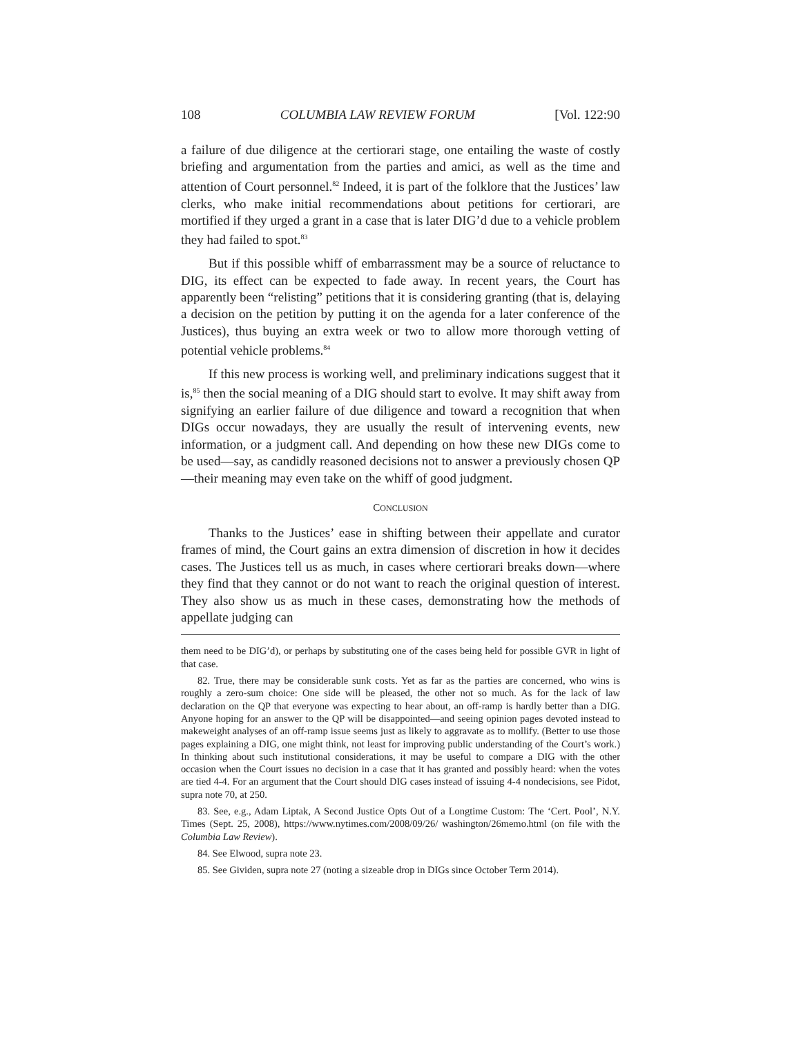108 COLUMBIA LAW REVIEW FORUM [Vol. 122:90
a failure of due diligence at the certiorari stage, one entailing the waste of costly briefing and argumentation from the parties and amici, as well as the time and attention of Court personnel.<sup>82</sup> Indeed, it is part of the folklore that the Justices’ law clerks, who make initial recommendations about petitions for certiorari, are mortified if they urged a grant in a case that is later DIG’d due to a vehicle problem they had failed to spot.<sup>83</sup>
But if this possible whiff of embarrassment may be a source of reluctance to DIG, its effect can be expected to fade away. In recent years, the Court has apparently been “relisting” petitions that it is considering granting (that is, delaying a decision on the petition by putting it on the agenda for a later conference of the Justices), thus buying an extra week or two to allow more thorough vetting of potential vehicle problems.<sup>84</sup>
If this new process is working well, and preliminary indications suggest that it is,<sup>85</sup> then the social meaning of a DIG should start to evolve. It may shift away from signifying an earlier failure of due diligence and toward a recognition that when DIGs occur nowadays, they are usually the result of intervening events, new information, or a judgment call. And depending on how these new DIGs come to be used—say, as candidly reasoned decisions not to answer a previously chosen QP—their meaning may even take on the whiff of good judgment.
CONCLUSION
Thanks to the Justices’ ease in shifting between their appellate and curator frames of mind, the Court gains an extra dimension of discretion in how it decides cases. The Justices tell us as much, in cases where certiorari breaks down—where they find that they cannot or do not want to reach the original question of interest. They also show us as much in these cases, demonstrating how the methods of appellate judging can
them need to be DIG’d), or perhaps by substituting one of the cases being held for possible GVR in light of that case.
82. True, there may be considerable sunk costs. Yet as far as the parties are concerned, who wins is roughly a zero-sum choice: One side will be pleased, the other not so much. As for the lack of law declaration on the QP that everyone was expecting to hear about, an off-ramp is hardly better than a DIG. Anyone hoping for an answer to the QP will be disappointed—and seeing opinion pages devoted instead to makeweight analyses of an off-ramp issue seems just as likely to aggravate as to mollify. (Better to use those pages explaining a DIG, one might think, not least for improving public understanding of the Court’s work.) In thinking about such institutional considerations, it may be useful to compare a DIG with the other occasion when the Court issues no decision in a case that it has granted and possibly heard: when the votes are tied 4-4. For an argument that the Court should DIG cases instead of issuing 4-4 nondecisions, see Pidot, supra note 70, at 250.
83. See, e.g., Adam Liptak, A Second Justice Opts Out of a Longtime Custom: The ‘Cert. Pool’, N.Y. Times (Sept. 25, 2008), https://www.nytimes.com/2008/09/26/ washington/26memo.html (on file with the Columbia Law Review).
84. See Elwood, supra note 23.
85. See Gividen, supra note 27 (noting a sizeable drop in DIGs since October Term 2014).